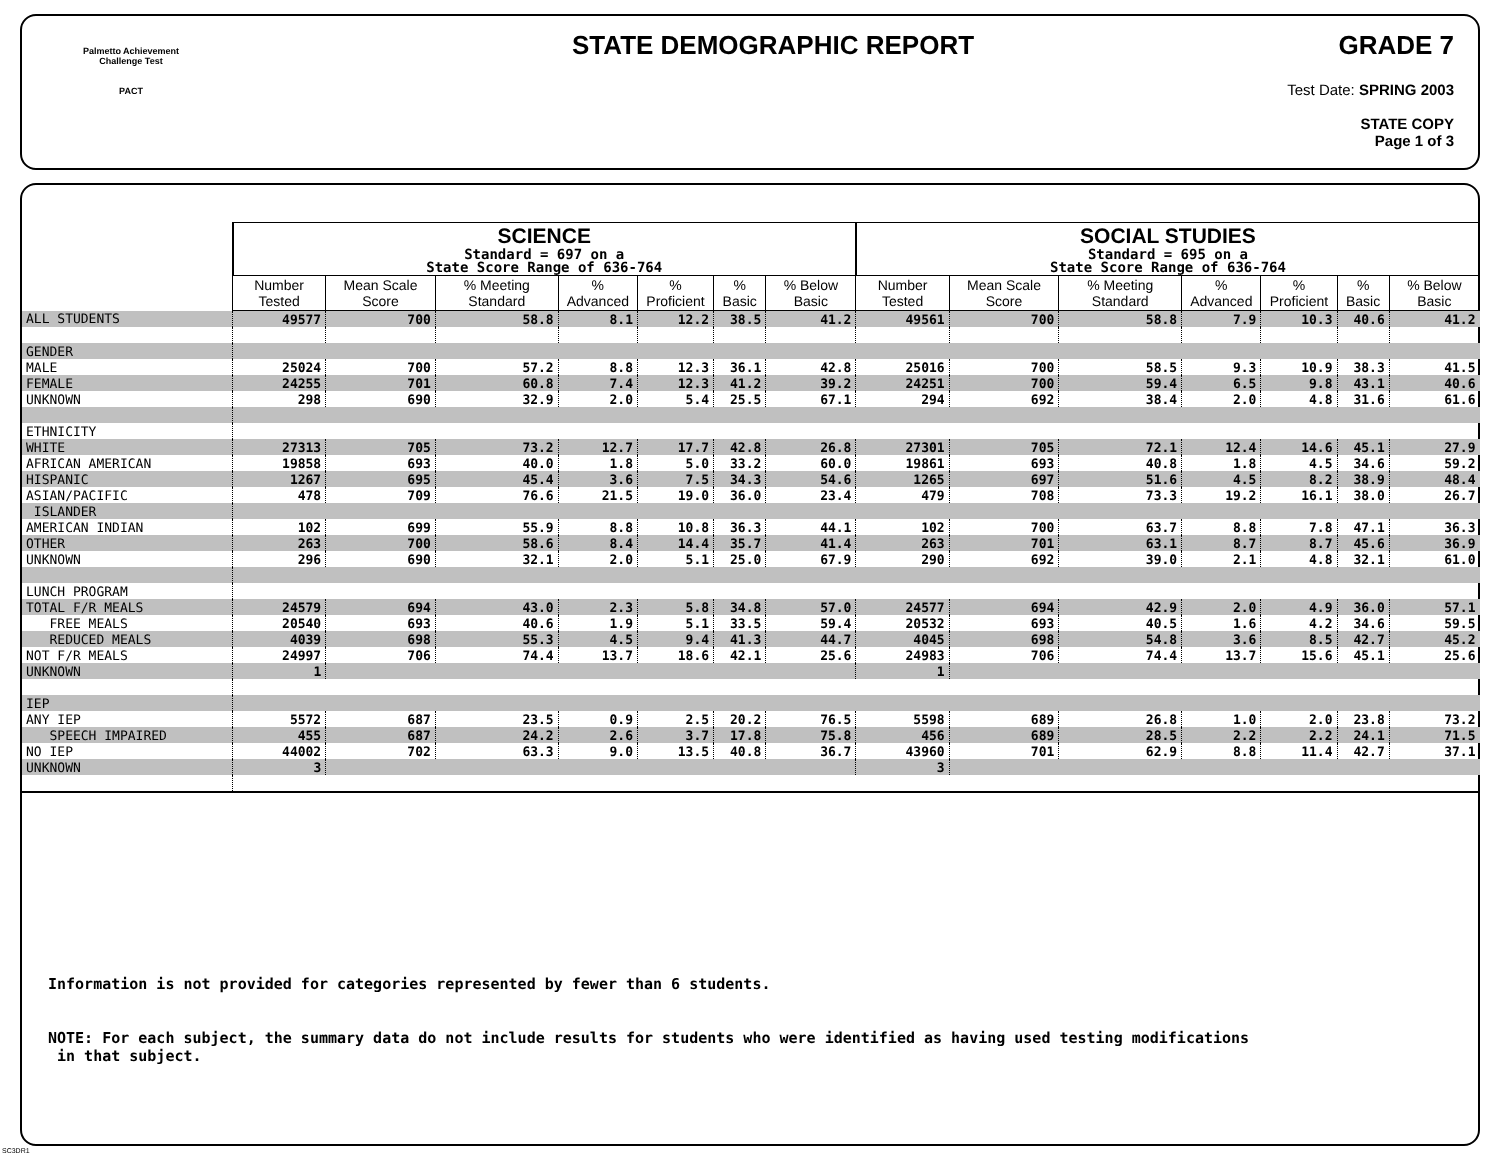Palmetto Achievement Challenge Test
PACT
STATE DEMOGRAPHIC REPORT GRADE 7
Test Date: SPRING 2003
STATE COPY
Page 1 of 3
| | SCIENCE Standard = 697 on a State Score Range of 636-764 | | | | | | | SOCIAL STUDIES Standard = 695 on a State Score Range of 636-764 | | | | | | |
| --- | --- | --- | --- | --- | --- | --- | --- | --- | --- | --- | --- | --- | --- | --- |
| | Number Tested | Mean Scale Score | % Meeting Standard | % Advanced | % Proficient | % Basic | % Below Basic | Number Tested | Mean Scale Score | % Meeting Standard | % Advanced | % Proficient | % Basic | % Below Basic |
| ALL STUDENTS | 49577 | 700 | 58.8 | 8.1 | 12.2 | 38.5 | 41.2 | 49561 | 700 | 58.8 | 7.9 | 10.3 | 40.6 | 41.2 |
| GENDER | | | | | | | | | | | | | | |
| MALE | 25024 | 700 | 57.2 | 8.8 | 12.3 | 36.1 | 42.8 | 25016 | 700 | 58.5 | 9.3 | 10.9 | 38.3 | 41.5 |
| FEMALE | 24255 | 701 | 60.8 | 7.4 | 12.3 | 41.2 | 39.2 | 24251 | 700 | 59.4 | 6.5 | 9.8 | 43.1 | 40.6 |
| UNKNOWN | 298 | 690 | 32.9 | 2.0 | 5.4 | 25.5 | 67.1 | 294 | 692 | 38.4 | 2.0 | 4.8 | 31.6 | 61.6 |
| ETHNICITY | | | | | | | | | | | | | | |
| WHITE | 27313 | 705 | 73.2 | 12.7 | 17.7 | 42.8 | 26.8 | 27301 | 705 | 72.1 | 12.4 | 14.6 | 45.1 | 27.9 |
| AFRICAN AMERICAN | 19858 | 693 | 40.0 | 1.8 | 5.0 | 33.2 | 60.0 | 19861 | 693 | 40.8 | 1.8 | 4.5 | 34.6 | 59.2 |
| HISPANIC | 1267 | 695 | 45.4 | 3.6 | 7.5 | 34.3 | 54.6 | 1265 | 697 | 51.6 | 4.5 | 8.2 | 38.9 | 48.4 |
| ASIAN/PACIFIC | 478 | 709 | 76.6 | 21.5 | 19.0 | 36.0 | 23.4 | 479 | 708 | 73.3 | 19.2 | 16.1 | 38.0 | 26.7 |
| ISLANDER | | | | | | | | | | | | | | |
| AMERICAN INDIAN | 102 | 699 | 55.9 | 8.8 | 10.8 | 36.3 | 44.1 | 102 | 700 | 63.7 | 8.8 | 7.8 | 47.1 | 36.3 |
| OTHER | 263 | 700 | 58.6 | 8.4 | 14.4 | 35.7 | 41.4 | 263 | 701 | 63.1 | 8.7 | 8.7 | 45.6 | 36.9 |
| UNKNOWN | 296 | 690 | 32.1 | 2.0 | 5.1 | 25.0 | 67.9 | 290 | 692 | 39.0 | 2.1 | 4.8 | 32.1 | 61.0 |
| LUNCH PROGRAM | | | | | | | | | | | | | | |
| TOTAL F/R MEALS | 24579 | 694 | 43.0 | 2.3 | 5.8 | 34.8 | 57.0 | 24577 | 694 | 42.9 | 2.0 | 4.9 | 36.0 | 57.1 |
| FREE MEALS | 20540 | 693 | 40.6 | 1.9 | 5.1 | 33.5 | 59.4 | 20532 | 693 | 40.5 | 1.6 | 4.2 | 34.6 | 59.5 |
| REDUCED MEALS | 4039 | 698 | 55.3 | 4.5 | 9.4 | 41.3 | 44.7 | 4045 | 698 | 54.8 | 3.6 | 8.5 | 42.7 | 45.2 |
| NOT F/R MEALS | 24997 | 706 | 74.4 | 13.7 | 18.6 | 42.1 | 25.6 | 24983 | 706 | 74.4 | 13.7 | 15.6 | 45.1 | 25.6 |
| UNKNOWN | 1 | | | | | | | 1 | | | | | | |
| IEP | | | | | | | | | | | | | | |
| ANY IEP | 5572 | 687 | 23.5 | 0.9 | 2.5 | 20.2 | 76.5 | 5598 | 689 | 26.8 | 1.0 | 2.0 | 23.8 | 73.2 |
| SPEECH IMPAIRED | 455 | 687 | 24.2 | 2.6 | 3.7 | 17.8 | 75.8 | 456 | 689 | 28.5 | 2.2 | 2.2 | 24.1 | 71.5 |
| NO IEP | 44002 | 702 | 63.3 | 9.0 | 13.5 | 40.8 | 36.7 | 43960 | 701 | 62.9 | 8.8 | 11.4 | 42.7 | 37.1 |
| UNKNOWN | 3 | | | | | | | 3 | | | | | | |
Information is not provided for categories represented by fewer than 6 students.
NOTE: For each subject, the summary data do not include results for students who were identified as having used testing modifications
in that subject.
SC3DR1